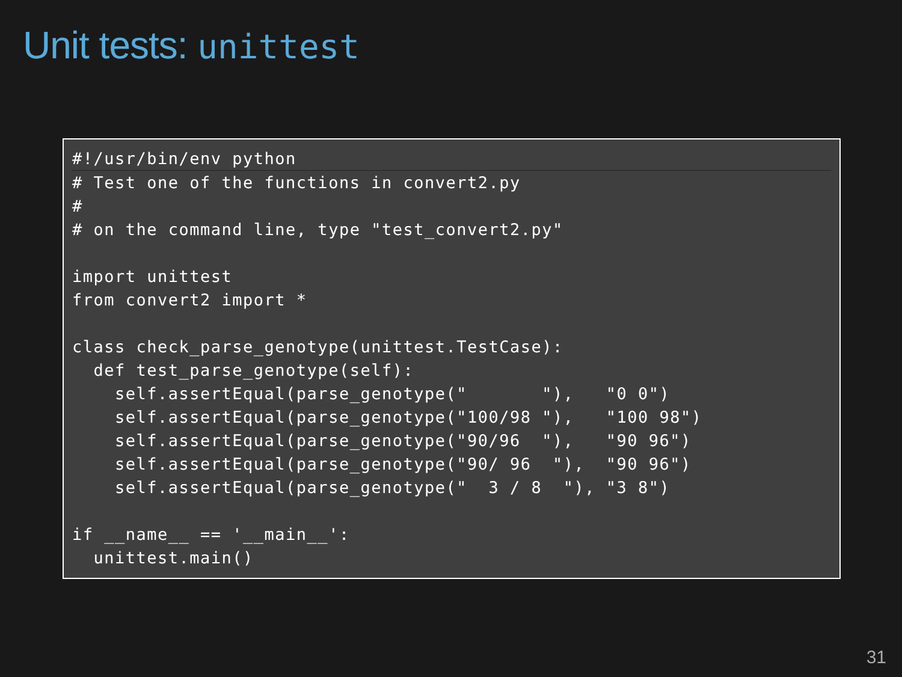Unit tests: unittest
#!/usr/bin/env python# Test one of the functions in convert2.py
#
# on the command line, type "test_convert2.py"

import unittest
from convert2 import *

class check_parse_genotype(unittest.TestCase):
  def test_parse_genotype(self):
    self.assertEqual(parse_genotype("       "),   "0 0")
    self.assertEqual(parse_genotype("100/98 "),   "100 98")
    self.assertEqual(parse_genotype("90/96  "),   "90 96")
    self.assertEqual(parse_genotype("90/ 96  "),  "90 96")
    self.assertEqual(parse_genotype("  3 / 8  "), "3 8")

if __name__ == '__main__':
  unittest.main()
31